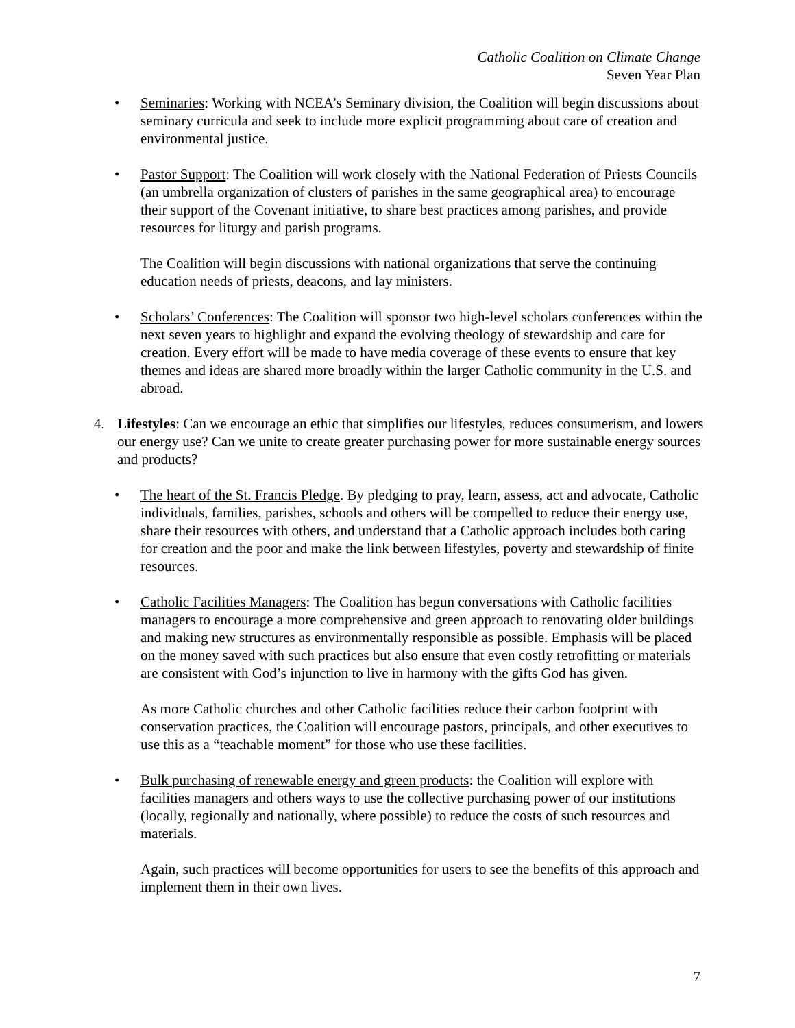Catholic Coalition on Climate Change
Seven Year Plan
• Seminaries: Working with NCEA’s Seminary division, the Coalition will begin discussions about seminary curricula and seek to include more explicit programming about care of creation and environmental justice.
• Pastor Support: The Coalition will work closely with the National Federation of Priests Councils (an umbrella organization of clusters of parishes in the same geographical area) to encourage their support of the Covenant initiative, to share best practices among parishes, and provide resources for liturgy and parish programs.
The Coalition will begin discussions with national organizations that serve the continuing education needs of priests, deacons, and lay ministers.
• Scholars’ Conferences: The Coalition will sponsor two high-level scholars conferences within the next seven years to highlight and expand the evolving theology of stewardship and care for creation. Every effort will be made to have media coverage of these events to ensure that key themes and ideas are shared more broadly within the larger Catholic community in the U.S. and abroad.
4. Lifestyles: Can we encourage an ethic that simplifies our lifestyles, reduces consumerism, and lowers our energy use? Can we unite to create greater purchasing power for more sustainable energy sources and products?
• The heart of the St. Francis Pledge. By pledging to pray, learn, assess, act and advocate, Catholic individuals, families, parishes, schools and others will be compelled to reduce their energy use, share their resources with others, and understand that a Catholic approach includes both caring for creation and the poor and make the link between lifestyles, poverty and stewardship of finite resources.
• Catholic Facilities Managers: The Coalition has begun conversations with Catholic facilities managers to encourage a more comprehensive and green approach to renovating older buildings and making new structures as environmentally responsible as possible. Emphasis will be placed on the money saved with such practices but also ensure that even costly retrofitting or materials are consistent with God’s injunction to live in harmony with the gifts God has given.
As more Catholic churches and other Catholic facilities reduce their carbon footprint with conservation practices, the Coalition will encourage pastors, principals, and other executives to use this as a “teachable moment” for those who use these facilities.
• Bulk purchasing of renewable energy and green products: the Coalition will explore with facilities managers and others ways to use the collective purchasing power of our institutions (locally, regionally and nationally, where possible) to reduce the costs of such resources and materials.
Again, such practices will become opportunities for users to see the benefits of this approach and implement them in their own lives.
7